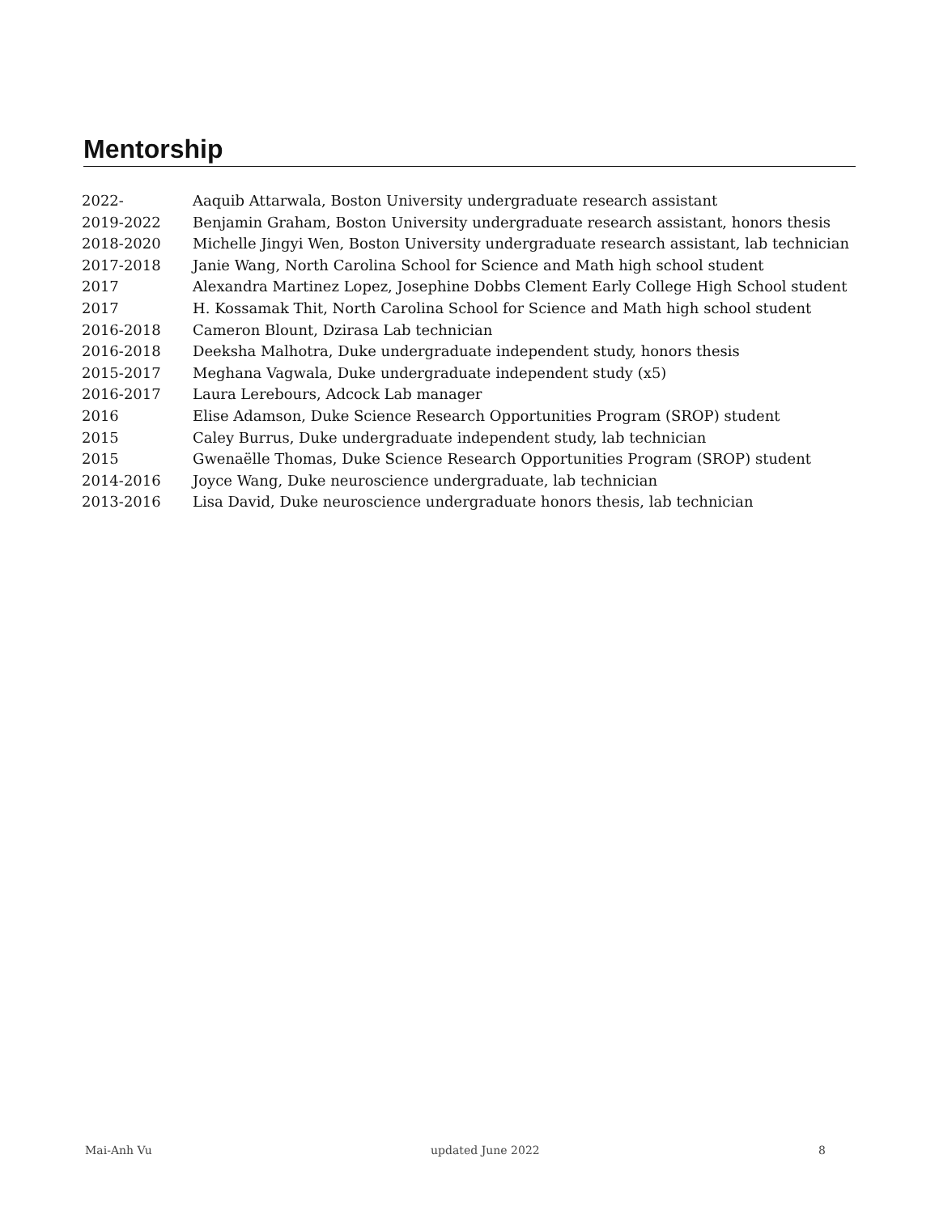Mentorship
| 2022- | Aaquib Attarwala, Boston University undergraduate research assistant |
| 2019-2022 | Benjamin Graham, Boston University undergraduate research assistant, honors thesis |
| 2018-2020 | Michelle Jingyi Wen, Boston University undergraduate research assistant, lab technician |
| 2017-2018 | Janie Wang, North Carolina School for Science and Math high school student |
| 2017 | Alexandra Martinez Lopez, Josephine Dobbs Clement Early College High School student |
| 2017 | H. Kossamak Thit, North Carolina School for Science and Math high school student |
| 2016-2018 | Cameron Blount, Dzirasa Lab technician |
| 2016-2018 | Deeksha Malhotra, Duke undergraduate independent study, honors thesis |
| 2015-2017 | Meghana Vagwala, Duke undergraduate independent study (x5) |
| 2016-2017 | Laura Lerebours, Adcock Lab manager |
| 2016 | Elise Adamson, Duke Science Research Opportunities Program (SROP) student |
| 2015 | Caley Burrus, Duke undergraduate independent study, lab technician |
| 2015 | Gwenaëlle Thomas, Duke Science Research Opportunities Program (SROP) student |
| 2014-2016 | Joyce Wang, Duke neuroscience undergraduate, lab technician |
| 2013-2016 | Lisa David, Duke neuroscience undergraduate honors thesis, lab technician |
Mai-Anh Vu updated June 2022 8